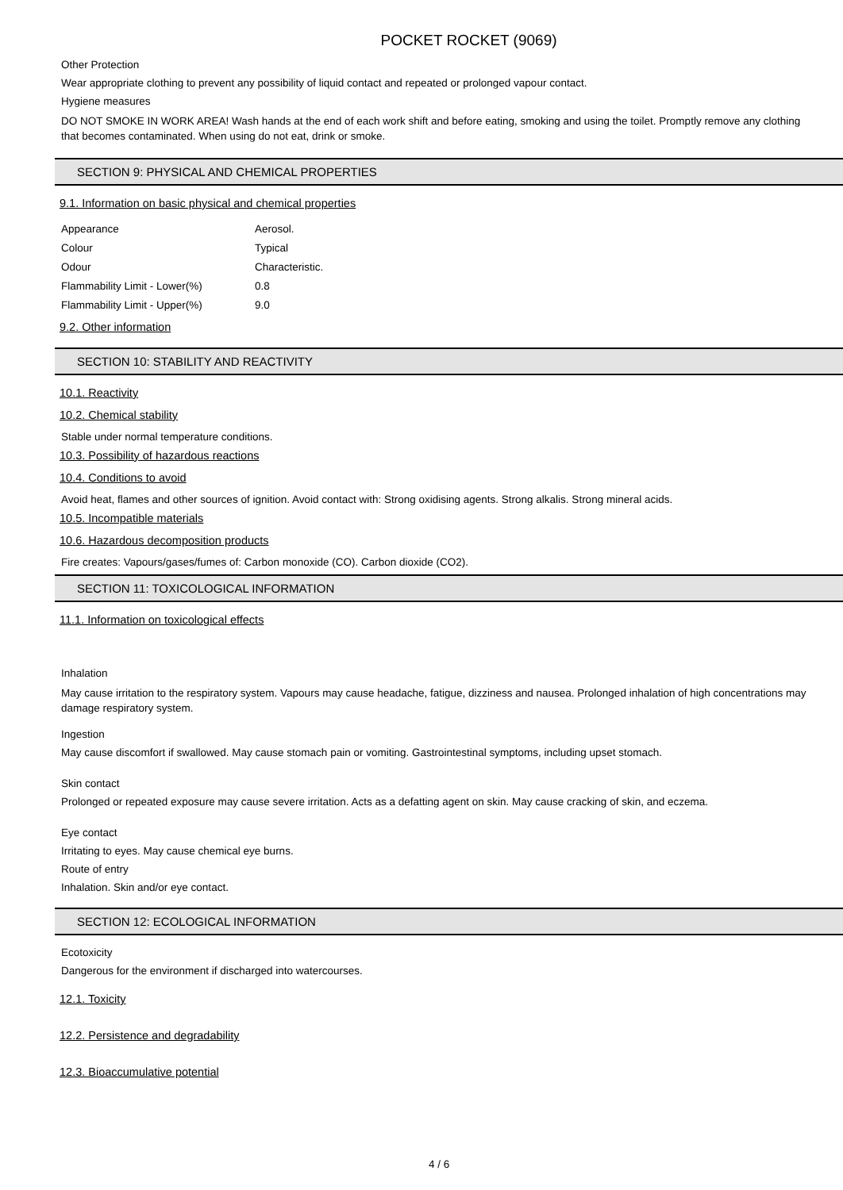POCKET ROCKET (9069)
Other Protection
Wear appropriate clothing to prevent any possibility of liquid contact and repeated or prolonged vapour contact.
Hygiene measures
DO NOT SMOKE IN WORK AREA! Wash hands at the end of each work shift and before eating, smoking and using the toilet. Promptly remove any clothing that becomes contaminated. When using do not eat, drink or smoke.
SECTION 9: PHYSICAL AND CHEMICAL PROPERTIES
9.1. Information on basic physical and chemical properties
| Appearance | Aerosol. |
| Colour | Typical |
| Odour | Characteristic. |
| Flammability Limit - Lower(%) | 0.8 |
| Flammability Limit - Upper(%) | 9.0 |
9.2. Other information
SECTION 10: STABILITY AND REACTIVITY
10.1. Reactivity
10.2. Chemical stability
Stable under normal temperature conditions.
10.3. Possibility of hazardous reactions
10.4. Conditions to avoid
Avoid heat, flames and other sources of ignition. Avoid contact with: Strong oxidising agents. Strong alkalis. Strong mineral acids.
10.5. Incompatible materials
10.6. Hazardous decomposition products
Fire creates: Vapours/gases/fumes of: Carbon monoxide (CO). Carbon dioxide (CO2).
SECTION 11: TOXICOLOGICAL INFORMATION
11.1. Information on toxicological effects
Inhalation
May cause irritation to the respiratory system. Vapours may cause headache, fatigue, dizziness and nausea. Prolonged inhalation of high concentrations may damage respiratory system.
Ingestion
May cause discomfort if swallowed. May cause stomach pain or vomiting. Gastrointestinal symptoms, including upset stomach.
Skin contact
Prolonged or repeated exposure may cause severe irritation. Acts as a defatting agent on skin. May cause cracking of skin, and eczema.
Eye contact
Irritating to eyes. May cause chemical eye burns.
Route of entry
Inhalation. Skin and/or eye contact.
SECTION 12: ECOLOGICAL INFORMATION
Ecotoxicity
Dangerous for the environment if discharged into watercourses.
12.1. Toxicity
12.2. Persistence and degradability
12.3. Bioaccumulative potential
4 / 6